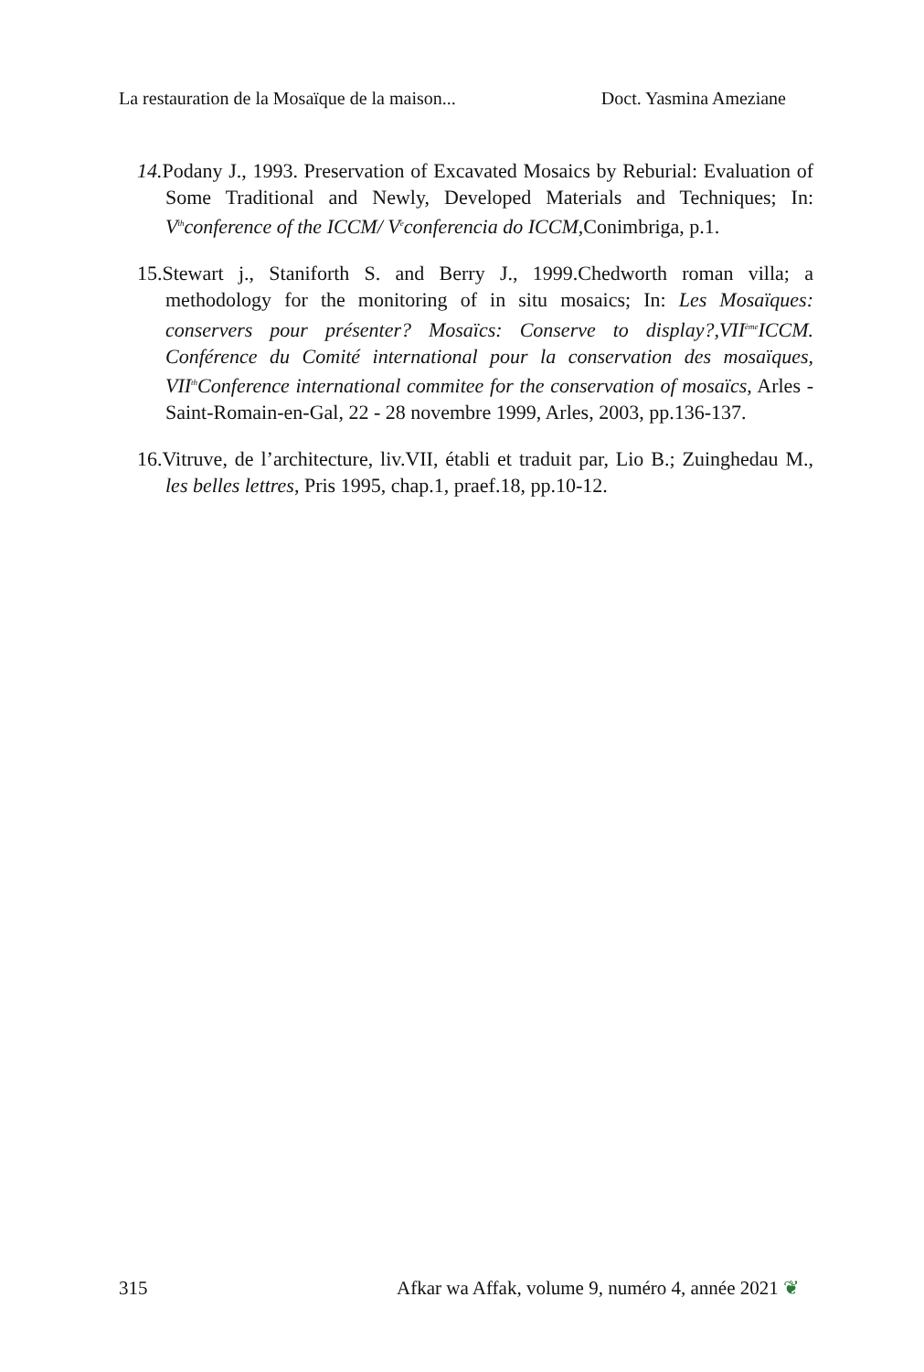La restauration de la Mosaïque de la maison... Doct. Yasmina Ameziane
14. Podany J., 1993. Preservation of Excavated Mosaics by Reburial: Evaluation of Some Traditional and Newly, Developed Materials and Techniques; In: V<sup>th</sup>conference of the ICCM/ V<sup>e</sup>conferencia do ICCM, Conimbriga, p.1.
15.Stewart j., Staniforth S. and Berry J., 1999.Chedworth roman villa; a methodology for the monitoring of in situ mosaics; In: Les Mosaïques: conservers pour présenter? Mosaïcs: Conserve to display?,VII<sup>ème</sup>ICCM. Conférence du Comité international pour la conservation des mosaïques, VII<sup>th</sup>Conference international commitee for the conservation of mosaïcs, Arles - Saint-Romain-en-Gal, 22 - 28 novembre 1999, Arles, 2003, pp.136-137.
16.Vitruve, de l’architecture, liv.VII, établi et traduit par, Lio B.; Zuinghedau M., les belles lettres, Pris 1995, chap.1, praef.18, pp.10-12.
315 Afkar wa Affak, volume 9, numéro 4, année 2021 ❦